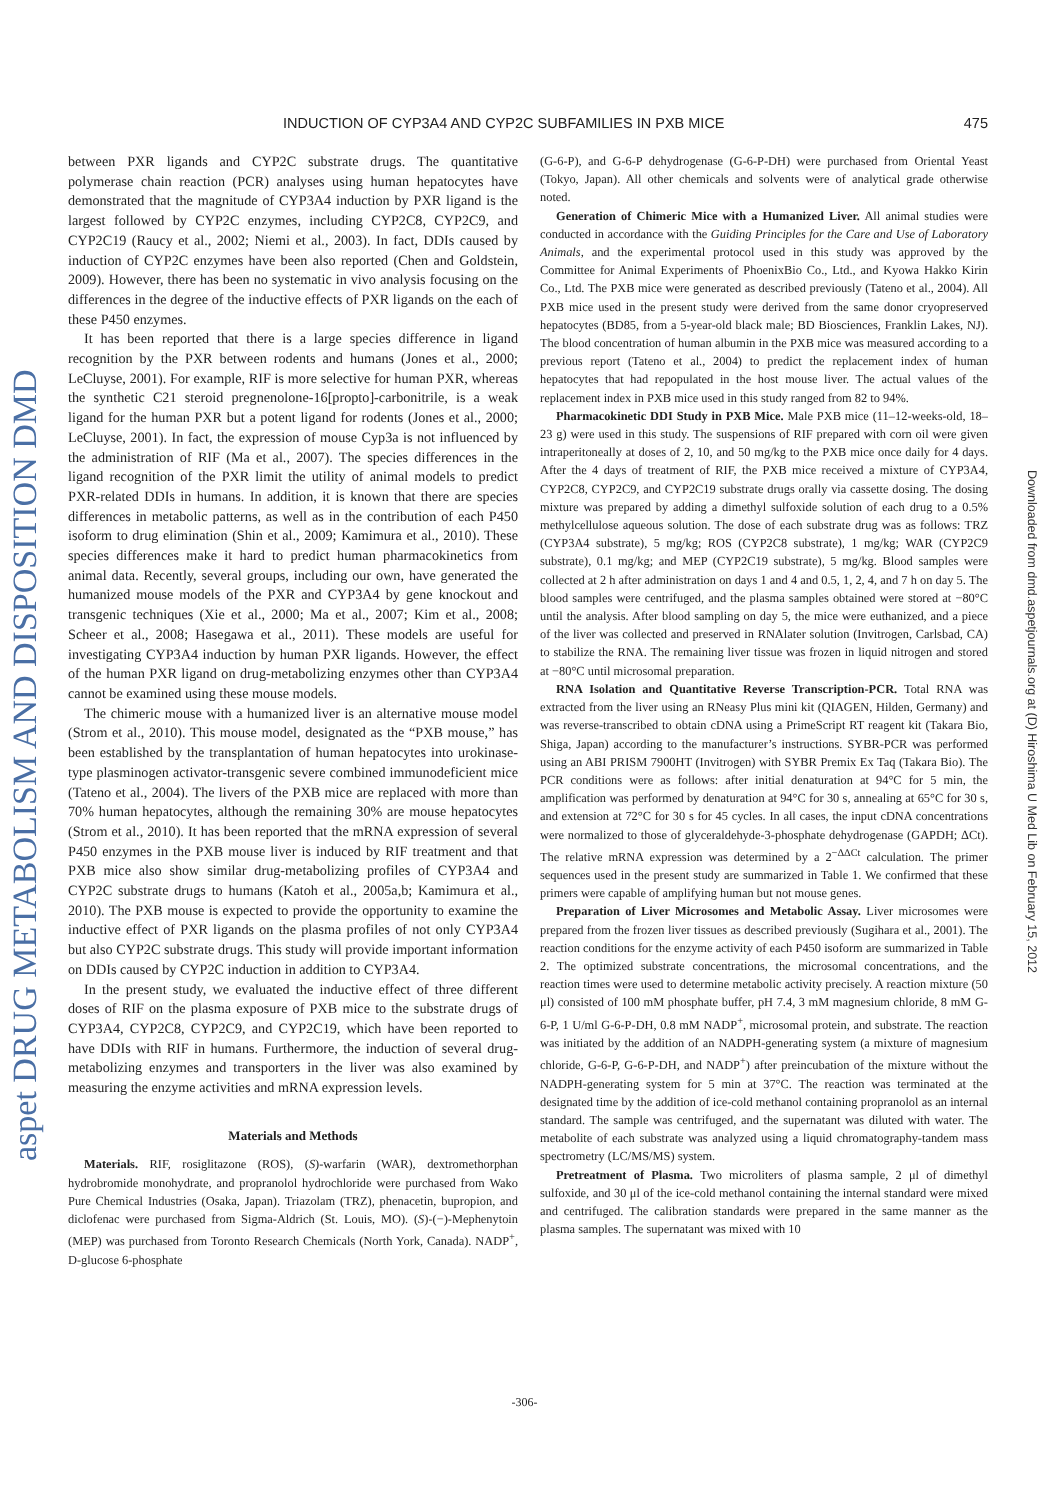aspet DRUG METABOLISM AND DISPOSITION DMD
INDUCTION OF CYP3A4 AND CYP2C SUBFAMILIES IN PXB MICE 475
between PXR ligands and CYP2C substrate drugs. The quantitative polymerase chain reaction (PCR) analyses using human hepatocytes have demonstrated that the magnitude of CYP3A4 induction by PXR ligand is the largest followed by CYP2C enzymes, including CYP2C8, CYP2C9, and CYP2C19 (Raucy et al., 2002; Niemi et al., 2003). In fact, DDIs caused by induction of CYP2C enzymes have been also reported (Chen and Goldstein, 2009). However, there has been no systematic in vivo analysis focusing on the differences in the degree of the inductive effects of PXR ligands on the each of these P450 enzymes.
It has been reported that there is a large species difference in ligand recognition by the PXR between rodents and humans (Jones et al., 2000; LeCluyse, 2001). For example, RIF is more selective for human PXR, whereas the synthetic C21 steroid pregnenolone-16[propto]-carbonitrile, is a weak ligand for the human PXR but a potent ligand for rodents (Jones et al., 2000; LeCluyse, 2001). In fact, the expression of mouse Cyp3a is not influenced by the administration of RIF (Ma et al., 2007). The species differences in the ligand recognition of the PXR limit the utility of animal models to predict PXR-related DDIs in humans. In addition, it is known that there are species differences in metabolic patterns, as well as in the contribution of each P450 isoform to drug elimination (Shin et al., 2009; Kamimura et al., 2010). These species differences make it hard to predict human pharmacokinetics from animal data. Recently, several groups, including our own, have generated the humanized mouse models of the PXR and CYP3A4 by gene knockout and transgenic techniques (Xie et al., 2000; Ma et al., 2007; Kim et al., 2008; Scheer et al., 2008; Hasegawa et al., 2011). These models are useful for investigating CYP3A4 induction by human PXR ligands. However, the effect of the human PXR ligand on drug-metabolizing enzymes other than CYP3A4 cannot be examined using these mouse models.
The chimeric mouse with a humanized liver is an alternative mouse model (Strom et al., 2010). This mouse model, designated as the “PXB mouse,” has been established by the transplantation of human hepatocytes into urokinase-type plasminogen activator-transgenic severe combined immunodeficient mice (Tateno et al., 2004). The livers of the PXB mice are replaced with more than 70% human hepatocytes, although the remaining 30% are mouse hepatocytes (Strom et al., 2010). It has been reported that the mRNA expression of several P450 enzymes in the PXB mouse liver is induced by RIF treatment and that PXB mice also show similar drug-metabolizing profiles of CYP3A4 and CYP2C substrate drugs to humans (Katoh et al., 2005a,b; Kamimura et al., 2010). The PXB mouse is expected to provide the opportunity to examine the inductive effect of PXR ligands on the plasma profiles of not only CYP3A4 but also CYP2C substrate drugs. This study will provide important information on DDIs caused by CYP2C induction in addition to CYP3A4.
In the present study, we evaluated the inductive effect of three different doses of RIF on the plasma exposure of PXB mice to the substrate drugs of CYP3A4, CYP2C8, CYP2C9, and CYP2C19, which have been reported to have DDIs with RIF in humans. Furthermore, the induction of several drug-metabolizing enzymes and transporters in the liver was also examined by measuring the enzyme activities and mRNA expression levels.
Materials and Methods
Materials. RIF, rosiglitazone (ROS), (S)-warfarin (WAR), dextromethorphan hydrobromide monohydrate, and propranolol hydrochloride were purchased from Wako Pure Chemical Industries (Osaka, Japan). Triazolam (TRZ), phenacetin, bupropion, and diclofenac were purchased from Sigma-Aldrich (St. Louis, MO). (S)-(−)-Mephenytoin (MEP) was purchased from Toronto Research Chemicals (North York, Canada). NADP<sup>+</sup>, D-glucose 6-phosphate
(G-6-P), and G-6-P dehydrogenase (G-6-P-DH) were purchased from Oriental Yeast (Tokyo, Japan). All other chemicals and solvents were of analytical grade otherwise noted.
Generation of Chimeric Mice with a Humanized Liver. All animal studies were conducted in accordance with the Guiding Principles for the Care and Use of Laboratory Animals, and the experimental protocol used in this study was approved by the Committee for Animal Experiments of PhoenixBio Co., Ltd., and Kyowa Hakko Kirin Co., Ltd. The PXB mice were generated as described previously (Tateno et al., 2004). All PXB mice used in the present study were derived from the same donor cryopreserved hepatocytes (BD85, from a 5-year-old black male; BD Biosciences, Franklin Lakes, NJ). The blood concentration of human albumin in the PXB mice was measured according to a previous report (Tateno et al., 2004) to predict the replacement index of human hepatocytes that had repopulated in the host mouse liver. The actual values of the replacement index in PXB mice used in this study ranged from 82 to 94%.
Pharmacokinetic DDI Study in PXB Mice. Male PXB mice (11–12-weeks-old, 18–23 g) were used in this study. The suspensions of RIF prepared with corn oil were given intraperitoneally at doses of 2, 10, and 50 mg/kg to the PXB mice once daily for 4 days. After the 4 days of treatment of RIF, the PXB mice received a mixture of CYP3A4, CYP2C8, CYP2C9, and CYP2C19 substrate drugs orally via cassette dosing. The dosing mixture was prepared by adding a dimethyl sulfoxide solution of each drug to a 0.5% methylcellulose aqueous solution. The dose of each substrate drug was as follows: TRZ (CYP3A4 substrate), 5 mg/kg; ROS (CYP2C8 substrate), 1 mg/kg; WAR (CYP2C9 substrate), 0.1 mg/kg; and MEP (CYP2C19 substrate), 5 mg/kg. Blood samples were collected at 2 h after administration on days 1 and 4 and 0.5, 1, 2, 4, and 7 h on day 5. The blood samples were centrifuged, and the plasma samples obtained were stored at −80°C until the analysis. After blood sampling on day 5, the mice were euthanized, and a piece of the liver was collected and preserved in RNAlater solution (Invitrogen, Carlsbad, CA) to stabilize the RNA. The remaining liver tissue was frozen in liquid nitrogen and stored at −80°C until microsomal preparation.
RNA Isolation and Quantitative Reverse Transcription-PCR. Total RNA was extracted from the liver using an RNeasy Plus mini kit (QIAGEN, Hilden, Germany) and was reverse-transcribed to obtain cDNA using a PrimeScript RT reagent kit (Takara Bio, Shiga, Japan) according to the manufacturer’s instructions. SYBR-PCR was performed using an ABI PRISM 7900HT (Invitrogen) with SYBR Premix Ex Taq (Takara Bio). The PCR conditions were as follows: after initial denaturation at 94°C for 5 min, the amplification was performed by denaturation at 94°C for 30 s, annealing at 65°C for 30 s, and extension at 72°C for 30 s for 45 cycles. In all cases, the input cDNA concentrations were normalized to those of glyceraldehyde-3-phosphate dehydrogenase (GAPDH; ΔCt). The relative mRNA expression was determined by a 2<sup>−ΔΔCt</sup> calculation. The primer sequences used in the present study are summarized in Table 1. We confirmed that these primers were capable of amplifying human but not mouse genes.
Preparation of Liver Microsomes and Metabolic Assay. Liver microsomes were prepared from the frozen liver tissues as described previously (Sugihara et al., 2001). The reaction conditions for the enzyme activity of each P450 isoform are summarized in Table 2. The optimized substrate concentrations, the microsomal concentrations, and the reaction times were used to determine metabolic activity precisely. A reaction mixture (50 μl) consisted of 100 mM phosphate buffer, pH 7.4, 3 mM magnesium chloride, 8 mM G-6-P, 1 U/ml G-6-P-DH, 0.8 mM NADP<sup>+</sup>, microsomal protein, and substrate. The reaction was initiated by the addition of an NADPH-generating system (a mixture of magnesium chloride, G-6-P, G-6-P-DH, and NADP<sup>+</sup>) after preincubation of the mixture without the NADPH-generating system for 5 min at 37°C. The reaction was terminated at the designated time by the addition of ice-cold methanol containing propranolol as an internal standard. The sample was centrifuged, and the supernatant was diluted with water. The metabolite of each substrate was analyzed using a liquid chromatography-tandem mass spectrometry (LC/MS/MS) system.
Pretreatment of Plasma. Two microliters of plasma sample, 2 μl of dimethyl sulfoxide, and 30 μl of the ice-cold methanol containing the internal standard were mixed and centrifuged. The calibration standards were prepared in the same manner as the plasma samples. The supernatant was mixed with 10
Downloaded from dmd.aspetjournals.org at (D) Hiroshima U Med Lib on February 15, 2012
-306-